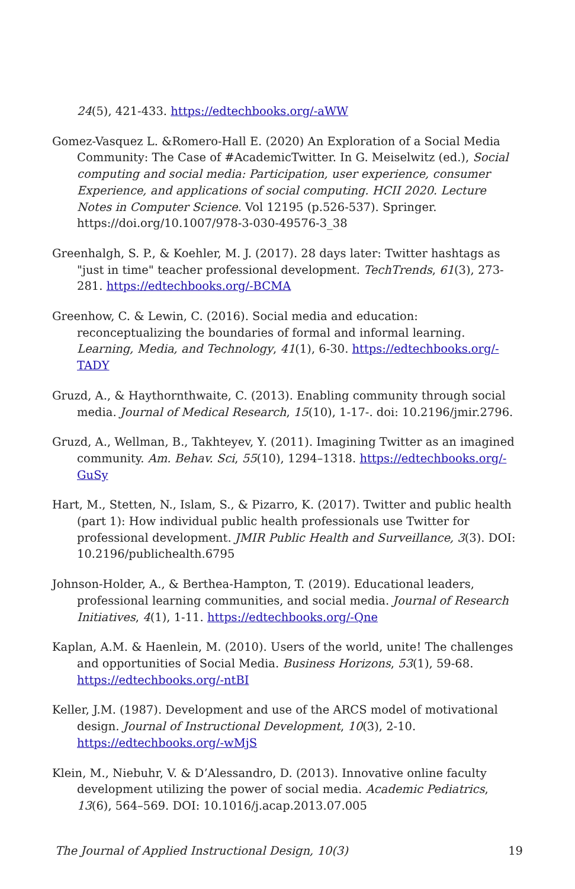24(5), 421-433. https://edtechbooks.org/-aWW
Gomez-Vasquez L. &Romero-Hall E. (2020) An Exploration of a Social Media Community: The Case of #AcademicTwitter. In G. Meiselwitz (ed.), Social computing and social media: Participation, user experience, consumer Experience, and applications of social computing. HCII 2020. Lecture Notes in Computer Science. Vol 12195 (p.526-537). Springer. https://doi.org/10.1007/978-3-030-49576-3_38
Greenhalgh, S. P., & Koehler, M. J. (2017). 28 days later: Twitter hashtags as "just in time" teacher professional development. TechTrends, 61(3), 273-281. https://edtechbooks.org/-BCMA
Greenhow, C. & Lewin, C. (2016). Social media and education: reconceptualizing the boundaries of formal and informal learning. Learning, Media, and Technology, 41(1), 6-30. https://edtechbooks.org/-TADY
Gruzd, A., & Haythornthwaite, C. (2013). Enabling community through social media. Journal of Medical Research, 15(10), 1-17-. doi: 10.2196/jmir.2796.
Gruzd, A., Wellman, B., Takhteyev, Y. (2011). Imagining Twitter as an imagined community. Am. Behav. Sci, 55(10), 1294–1318. https://edtechbooks.org/-GuSy
Hart, M., Stetten, N., Islam, S., & Pizarro, K. (2017). Twitter and public health (part 1): How individual public health professionals use Twitter for professional development. JMIR Public Health and Surveillance, 3(3). DOI: 10.2196/publichealth.6795
Johnson-Holder, A., & Berthea-Hampton, T. (2019). Educational leaders, professional learning communities, and social media. Journal of Research Initiatives, 4(1), 1-11. https://edtechbooks.org/-Qne
Kaplan, A.M. & Haenlein, M. (2010). Users of the world, unite! The challenges and opportunities of Social Media. Business Horizons, 53(1), 59-68. https://edtechbooks.org/-ntBI
Keller, J.M. (1987). Development and use of the ARCS model of motivational design. Journal of Instructional Development, 10(3), 2-10. https://edtechbooks.org/-wMjS
Klein, M., Niebuhr, V. & D’Alessandro, D. (2013). Innovative online faculty development utilizing the power of social media. Academic Pediatrics, 13(6), 564–569. DOI: 10.1016/j.acap.2013.07.005
The Journal of Applied Instructional Design, 10(3) 19